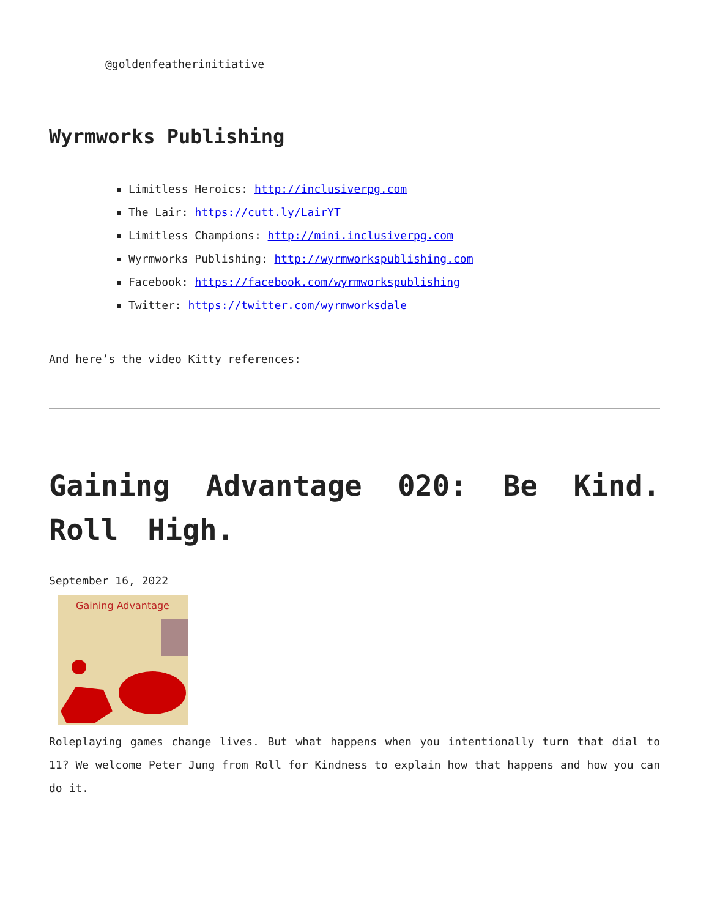@goldenfeatherinitiative
Wyrmworks Publishing
Limitless Heroics: http://inclusiverpg.com
The Lair: https://cutt.ly/LairYT
Limitless Champions: http://mini.inclusiverpg.com
Wyrmworks Publishing: http://wyrmworkspublishing.com
Facebook: https://facebook.com/wyrmworkspublishing
Twitter: https://twitter.com/wyrmworksdale
And here’s the video Kitty references:
Gaining Advantage 020: Be Kind. Roll High.
September 16, 2022
Gaining Advantage
Roleplaying games change lives. But what happens when you intentionally turn that dial to 11? We welcome Peter Jung from Roll for Kindness to explain how that happens and how you can do it.